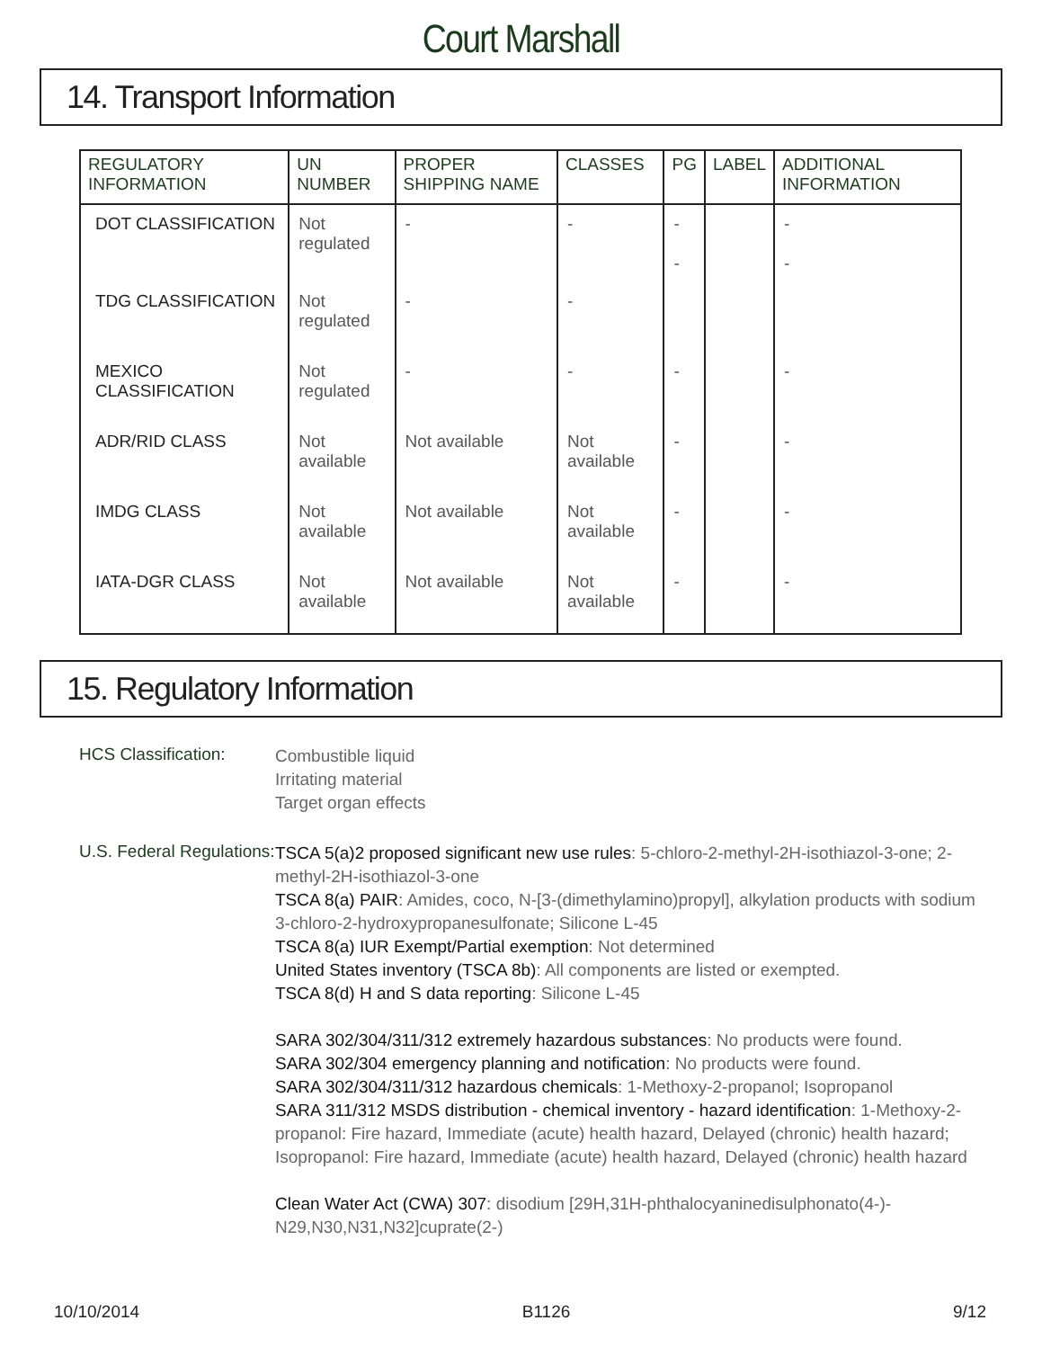Court Marshall
14. Transport Information
| REGULATORY INFORMATION | UN NUMBER | PROPER SHIPPING NAME | CLASSES | PG | LABEL | ADDITIONAL INFORMATION |
| --- | --- | --- | --- | --- | --- | --- |
| DOT CLASSIFICATION | Not regulated | - | - | - - | | - - |
| TDG CLASSIFICATION | Not regulated | - | - | | | |
| MEXICO CLASSIFICATION | Not regulated | - | - | - | | - |
| ADR/RID CLASS | Not available | Not available | Not available | - | | - |
| IMDG CLASS | Not available | Not available | Not available | - | | - |
| IATA-DGR CLASS | Not available | Not available | Not available | - | | - |
15. Regulatory Information
HCS Classification:
Combustible liquid
Irritating material
Target organ effects
U.S. Federal Regulations:
TSCA 5(a)2 proposed significant new use rules: 5-chloro-2-methyl-2H-isothiazol-3-one; 2-methyl-2H-isothiazol-3-one
TSCA 8(a) PAIR: Amides, coco, N-[3-(dimethylamino)propyl], alkylation products with sodium 3-chloro-2-hydroxypropanesulfonate; Silicone L-45
TSCA 8(a) IUR Exempt/Partial exemption: Not determined
United States inventory (TSCA 8b): All components are listed or exempted.
TSCA 8(d) H and S data reporting: Silicone L-45
SARA 302/304/311/312 extremely hazardous substances: No products were found.
SARA 302/304 emergency planning and notification: No products were found.
SARA 302/304/311/312 hazardous chemicals: 1-Methoxy-2-propanol; Isopropanol
SARA 311/312 MSDS distribution - chemical inventory - hazard identification: 1-Methoxy-2-propanol: Fire hazard, Immediate (acute) health hazard, Delayed (chronic) health hazard; Isopropanol: Fire hazard, Immediate (acute) health hazard, Delayed (chronic) health hazard
Clean Water Act (CWA) 307: disodium [29H,31H-phthalocyaninedisulphonato(4-)-N29,N30,N31,N32]cuprate(2-)
10/10/2014 B1126 9/12